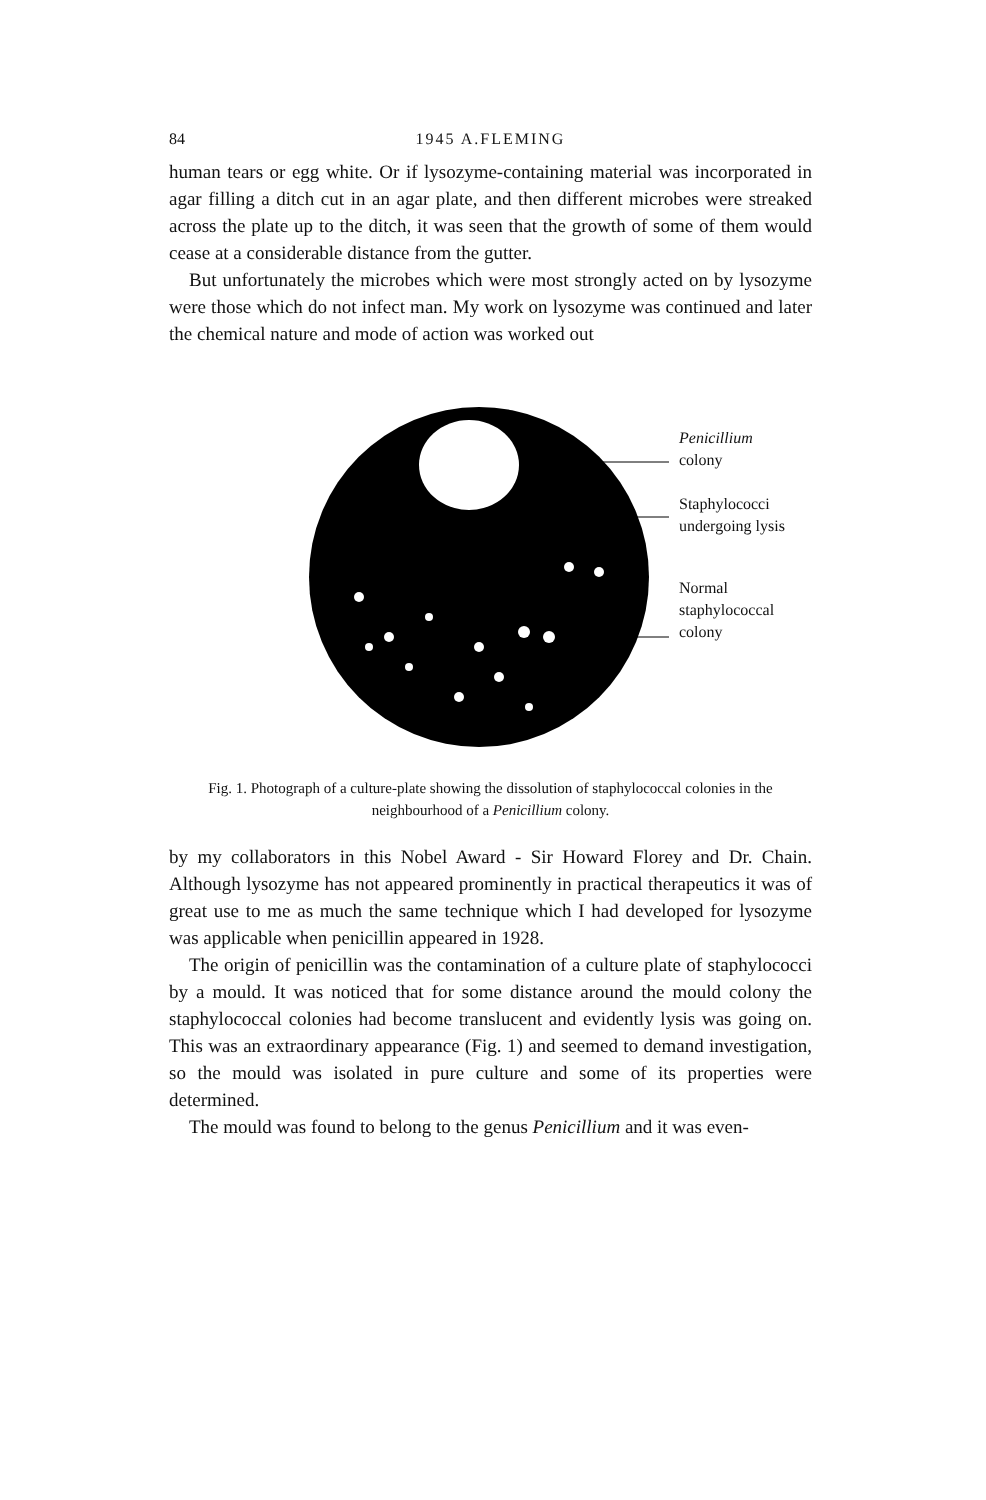84 1945 A.FLEMING
human tears or egg white. Or if lysozyme-containing material was incorporated in agar filling a ditch cut in an agar plate, and then different microbes were streaked across the plate up to the ditch, it was seen that the growth of some of them would cease at a considerable distance from the gutter.
But unfortunately the microbes which were most strongly acted on by lysozyme were those which do not infect man. My work on lysozyme was continued and later the chemical nature and mode of action was worked out
Penicillium
colony
Staphylococci
undergoing lysis
Normal
staphylococcal
colony
Fig. 1. Photograph of a culture-plate showing the dissolution of staphylococcal colonies in the neighbourhood of a Penicillium colony.
by my collaborators in this Nobel Award - Sir Howard Florey and Dr. Chain. Although lysozyme has not appeared prominently in practical therapeutics it was of great use to me as much the same technique which I had developed for lysozyme was applicable when penicillin appeared in 1928.
The origin of penicillin was the contamination of a culture plate of staphylococci by a mould. It was noticed that for some distance around the mould colony the staphylococcal colonies had become translucent and evidently lysis was going on. This was an extraordinary appearance (Fig. 1) and seemed to demand investigation, so the mould was isolated in pure culture and some of its properties were determined.
The mould was found to belong to the genus Penicillium and it was even-